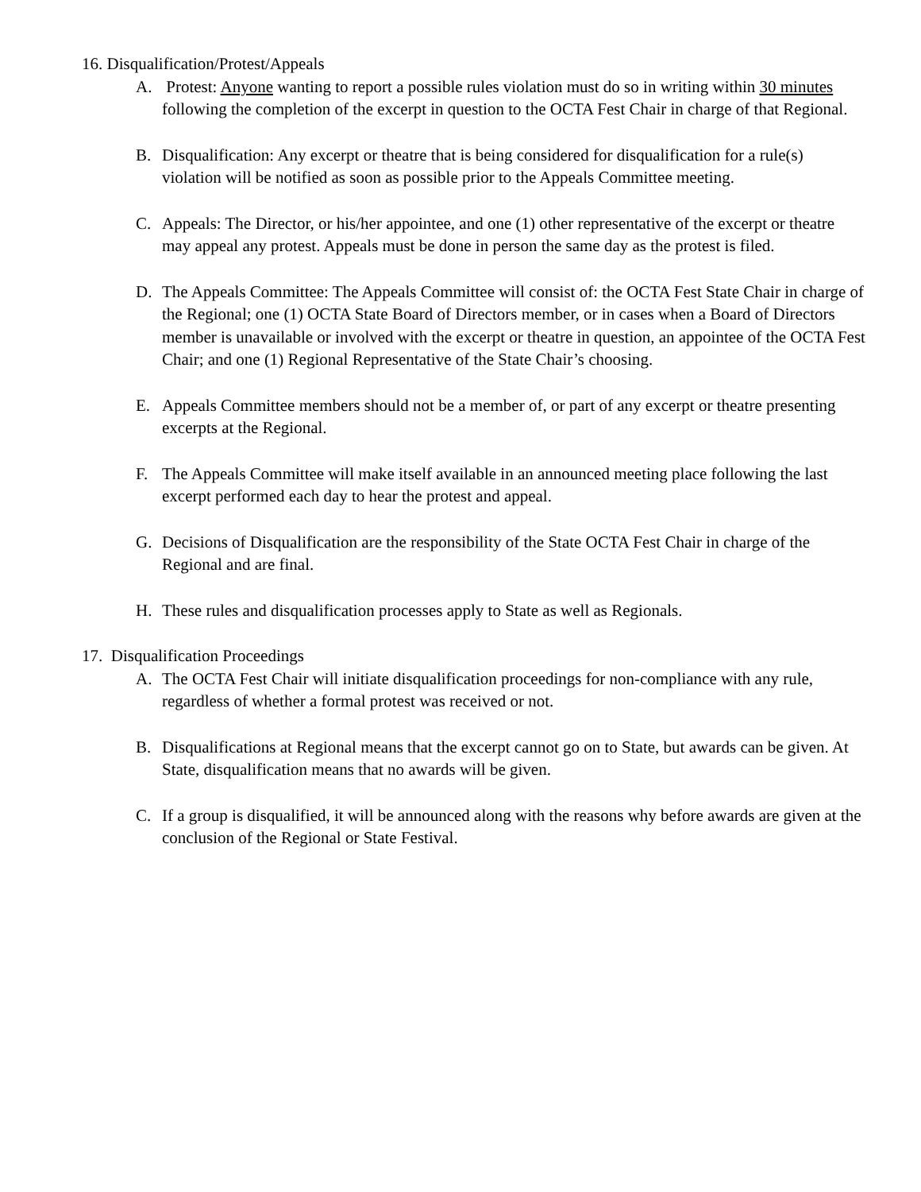16. Disqualification/Protest/Appeals
A. Protest: Anyone wanting to report a possible rules violation must do so in writing within 30 minutes following the completion of the excerpt in question to the OCTA Fest Chair in charge of that Regional.
B. Disqualification: Any excerpt or theatre that is being considered for disqualification for a rule(s) violation will be notified as soon as possible prior to the Appeals Committee meeting.
C. Appeals: The Director, or his/her appointee, and one (1) other representative of the excerpt or theatre may appeal any protest. Appeals must be done in person the same day as the protest is filed.
D. The Appeals Committee: The Appeals Committee will consist of: the OCTA Fest State Chair in charge of the Regional; one (1) OCTA State Board of Directors member, or in cases when a Board of Directors member is unavailable or involved with the excerpt or theatre in question, an appointee of the OCTA Fest Chair; and one (1) Regional Representative of the State Chair’s choosing.
E. Appeals Committee members should not be a member of, or part of any excerpt or theatre presenting excerpts at the Regional.
F. The Appeals Committee will make itself available in an announced meeting place following the last excerpt performed each day to hear the protest and appeal.
G. Decisions of Disqualification are the responsibility of the State OCTA Fest Chair in charge of the Regional and are final.
H. These rules and disqualification processes apply to State as well as Regionals.
17. Disqualification Proceedings
A. The OCTA Fest Chair will initiate disqualification proceedings for non-compliance with any rule, regardless of whether a formal protest was received or not.
B. Disqualifications at Regional means that the excerpt cannot go on to State, but awards can be given. At State, disqualification means that no awards will be given.
C. If a group is disqualified, it will be announced along with the reasons why before awards are given at the conclusion of the Regional or State Festival.